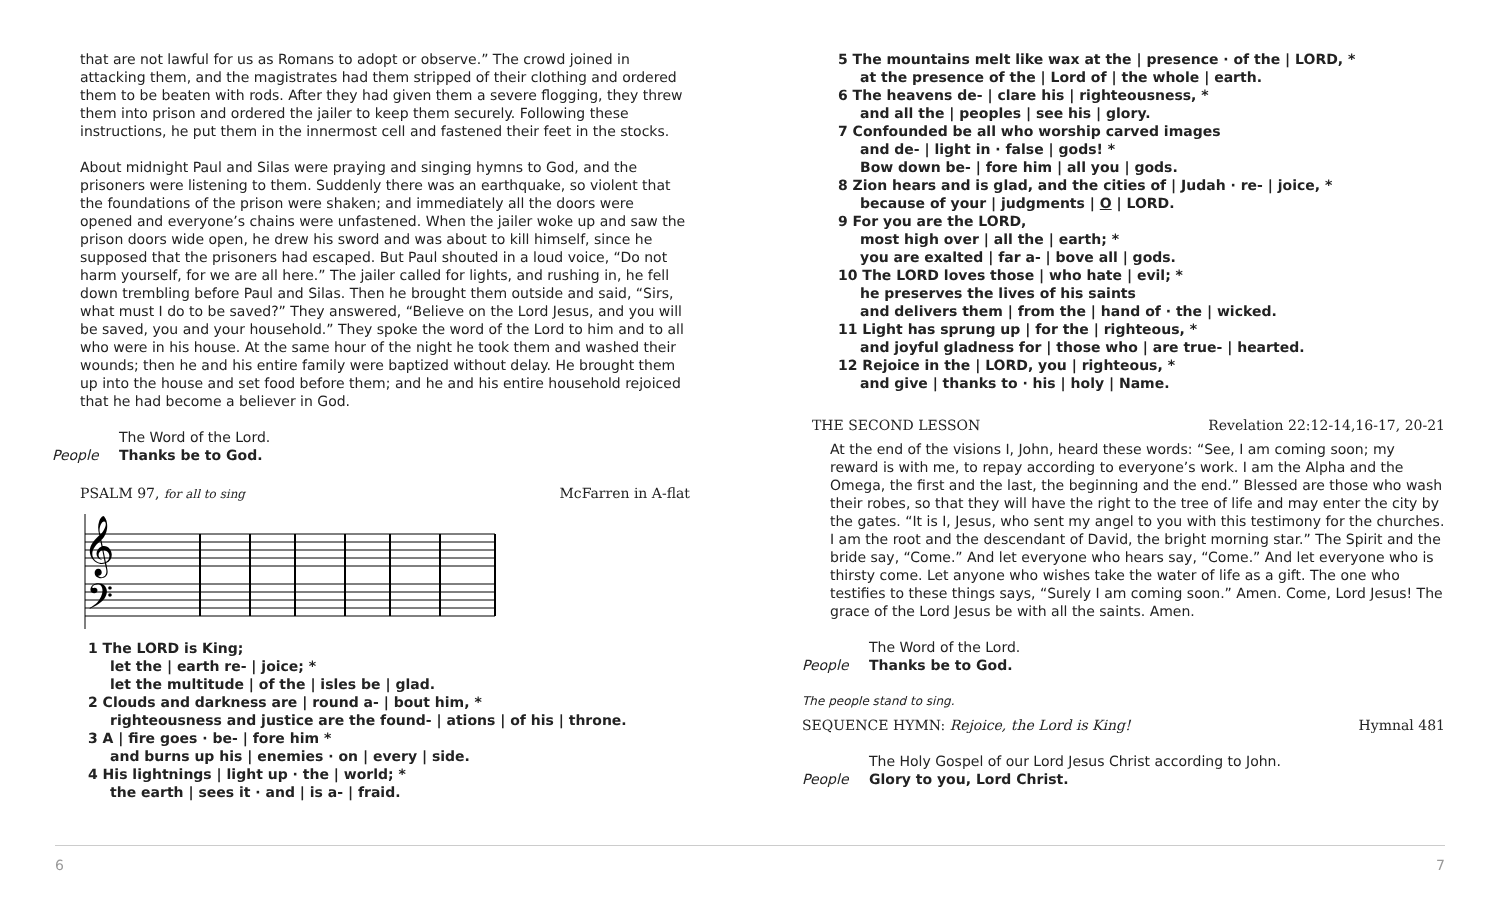that are not lawful for us as Romans to adopt or observe.” The crowd joined in attacking them, and the magistrates had them stripped of their clothing and ordered them to be beaten with rods. After they had given them a severe flogging, they threw them into prison and ordered the jailer to keep them securely. Following these instructions, he put them in the innermost cell and fastened their feet in the stocks.
About midnight Paul and Silas were praying and singing hymns to God, and the prisoners were listening to them. Suddenly there was an earthquake, so violent that the foundations of the prison were shaken; and immediately all the doors were opened and everyone’s chains were unfastened. When the jailer woke up and saw the prison doors wide open, he drew his sword and was about to kill himself, since he supposed that the prisoners had escaped. But Paul shouted in a loud voice, “Do not harm yourself, for we are all here.” The jailer called for lights, and rushing in, he fell down trembling before Paul and Silas. Then he brought them outside and said, “Sirs, what must I do to be saved?” They answered, “Believe on the Lord Jesus, and you will be saved, you and your household.” They spoke the word of the Lord to him and to all who were in his house. At the same hour of the night he took them and washed their wounds; then he and his entire family were baptized without delay. He brought them up into the house and set food before them; and he and his entire household rejoiced that he had become a believer in God.
The Word of the Lord.
People Thanks be to God.
PSALM 97, for all to sing McFarren in A-flat
𝄞
𝄢
1 The LORD is King;
let the | earth re- | joice; *
let the multitude | of the | isles be | glad.
2 Clouds and darkness are | round a- | bout him, *
righteousness and justice are the found- | ations | of his | throne.
3 A | fire goes · be- | fore him *
and burns up his | enemies · on | every | side.
4 His lightnings | light up · the | world; *
the earth | sees it · and | is a- | fraid.
5 The mountains melt like wax at the | presence · of the | LORD, *
at the presence of the | Lord of | the whole | earth.
6 The heavens de- | clare his | righteousness, *
and all the | peoples | see his | glory.
7 Confounded be all who worship carved images
and de- | light in · false | gods! *
Bow down be- | fore him | all you | gods.
8 Zion hears and is glad, and the cities of | Judah · re- | joice, *
because of your | judgments | O | LORD.
9 For you are the LORD,
most high over | all the | earth; *
you are exalted | far a- | bove all | gods.
10 The LORD loves those | who hate | evil; *
he preserves the lives of his saints
and delivers them | from the | hand of · the | wicked.
11 Light has sprung up | for the | righteous, *
and joyful gladness for | those who | are true- | hearted.
12 Rejoice in the | LORD, you | righteous, *
and give | thanks to · his | holy | Name.
THE SECOND LESSON Revelation 22:12-14,16-17, 20-21
At the end of the visions I, John, heard these words: “See, I am coming soon; my reward is with me, to repay according to everyone’s work. I am the Alpha and the Omega, the first and the last, the beginning and the end.” Blessed are those who wash their robes, so that they will have the right to the tree of life and may enter the city by the gates. “It is I, Jesus, who sent my angel to you with this testimony for the churches. I am the root and the descendant of David, the bright morning star.” The Spirit and the bride say, “Come.” And let everyone who hears say, “Come.” And let everyone who is thirsty come. Let anyone who wishes take the water of life as a gift. The one who testifies to these things says, “Surely I am coming soon.” Amen. Come, Lord Jesus! The grace of the Lord Jesus be with all the saints. Amen.
The Word of the Lord.
People Thanks be to God.
The people stand to sing.
SEQUENCE HYMN: Rejoice, the Lord is King! Hymnal 481
The Holy Gospel of our Lord Jesus Christ according to John.
People Glory to you, Lord Christ.
6 7